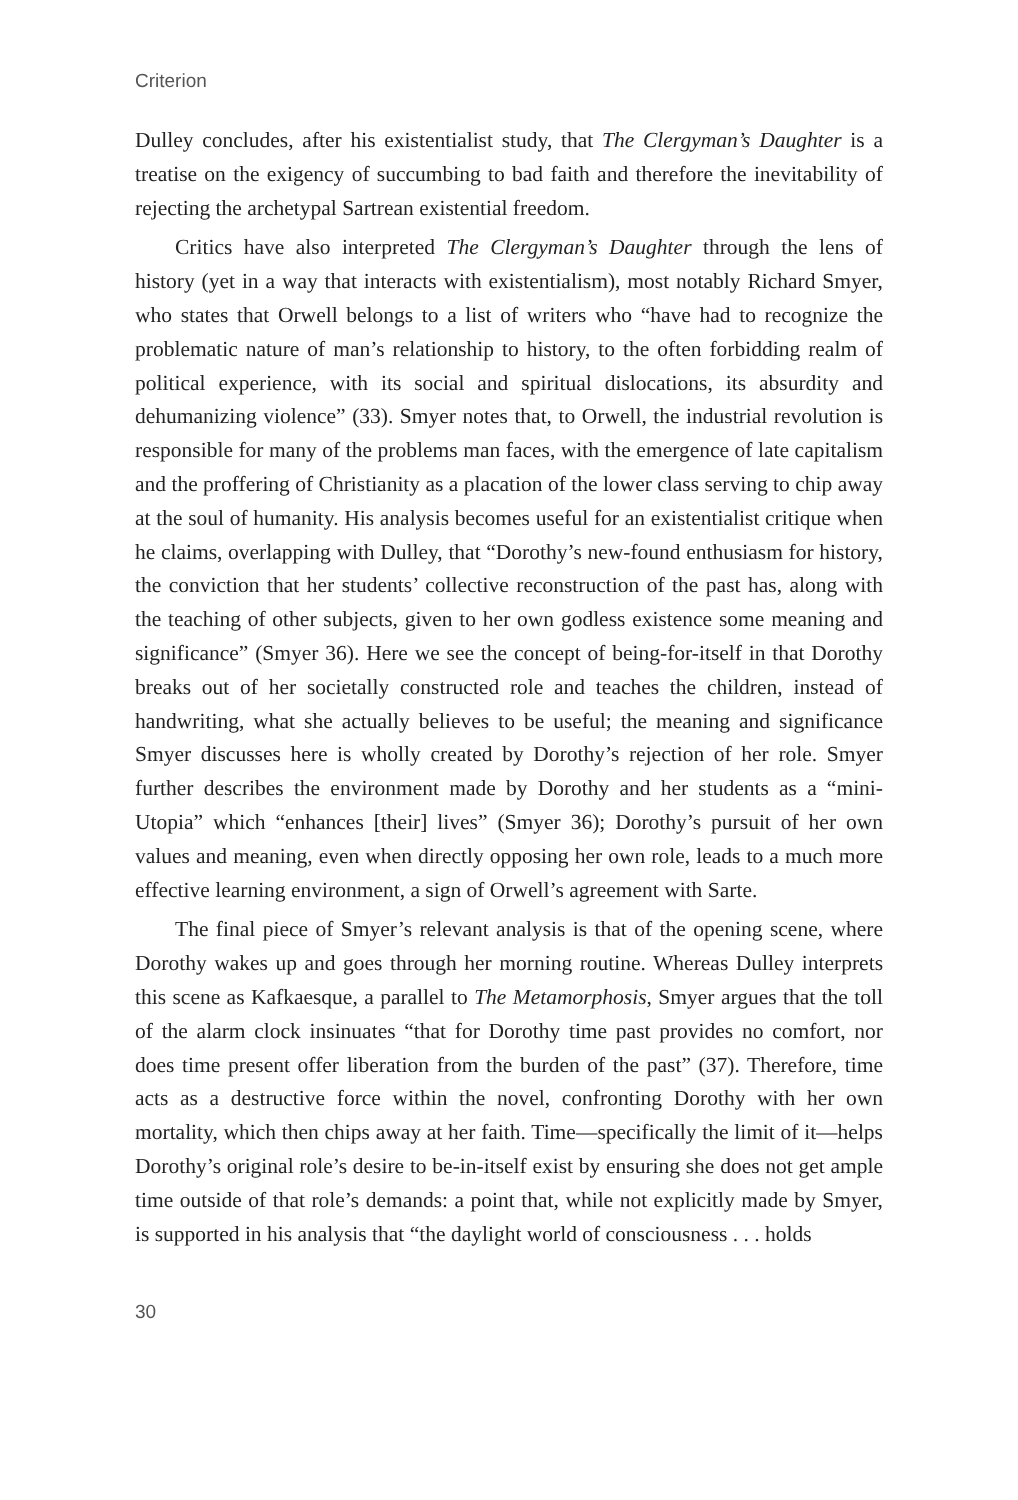Criterion
Dulley concludes, after his existentialist study, that The Clergyman’s Daughter is a treatise on the exigency of succumbing to bad faith and therefore the inevitability of rejecting the archetypal Sartrean existential freedom.
Critics have also interpreted The Clergyman’s Daughter through the lens of history (yet in a way that interacts with existentialism), most notably Richard Smyer, who states that Orwell belongs to a list of writers who “have had to recognize the problematic nature of man’s relationship to history, to the often forbidding realm of political experience, with its social and spiritual dislocations, its absurdity and dehumanizing violence” (33). Smyer notes that, to Orwell, the industrial revolution is responsible for many of the problems man faces, with the emergence of late capitalism and the proffering of Christianity as a placation of the lower class serving to chip away at the soul of humanity. His analysis becomes useful for an existentialist critique when he claims, overlapping with Dulley, that “Dorothy’s new-found enthusiasm for history, the conviction that her students’ collective reconstruction of the past has, along with the teaching of other subjects, given to her own godless existence some meaning and significance” (Smyer 36). Here we see the concept of being-for-itself in that Dorothy breaks out of her societally constructed role and teaches the children, instead of handwriting, what she actually believes to be useful; the meaning and significance Smyer discusses here is wholly created by Dorothy’s rejection of her role. Smyer further describes the environment made by Dorothy and her students as a “mini-Utopia” which “enhances [their] lives” (Smyer 36); Dorothy’s pursuit of her own values and meaning, even when directly opposing her own role, leads to a much more effective learning environment, a sign of Orwell’s agreement with Sarte.
The final piece of Smyer’s relevant analysis is that of the opening scene, where Dorothy wakes up and goes through her morning routine. Whereas Dulley interprets this scene as Kafkaesque, a parallel to The Metamorphosis, Smyer argues that the toll of the alarm clock insinuates “that for Dorothy time past provides no comfort, nor does time present offer liberation from the burden of the past” (37). Therefore, time acts as a destructive force within the novel, confronting Dorothy with her own mortality, which then chips away at her faith. Time—specifically the limit of it—helps Dorothy’s original role’s desire to be-in-itself exist by ensuring she does not get ample time outside of that role’s demands: a point that, while not explicitly made by Smyer, is supported in his analysis that “the daylight world of consciousness . . . holds
30